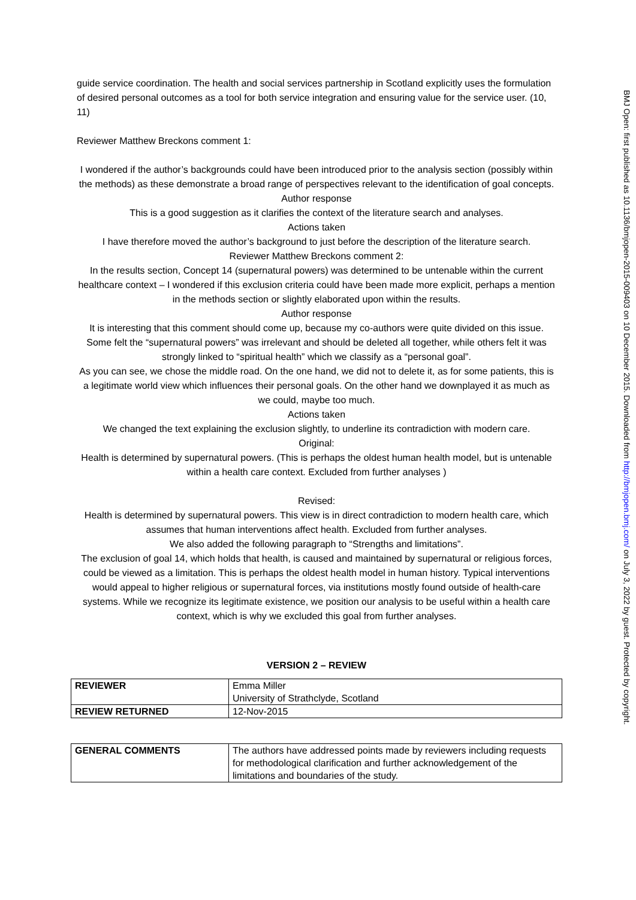guide service coordination. The health and social services partnership in Scotland explicitly uses the formulation of desired personal outcomes as a tool for both service integration and ensuring value for the service user. (10, 11)
Reviewer Matthew Breckons comment 1:
I wondered if the author’s backgrounds could have been introduced prior to the analysis section (possibly within the methods) as these demonstrate a broad range of perspectives relevant to the identification of goal concepts.
Author response
This is a good suggestion as it clarifies the context of the literature search and analyses.
Actions taken
I have therefore moved the author’s background to just before the description of the literature search.
Reviewer Matthew Breckons comment 2:
In the results section, Concept 14 (supernatural powers) was determined to be untenable within the current healthcare context – I wondered if this exclusion criteria could have been made more explicit, perhaps a mention in the methods section or slightly elaborated upon within the results.
Author response
It is interesting that this comment should come up, because my co-authors were quite divided on this issue.
Some felt the “supernatural powers” was irrelevant and should be deleted all together, while others felt it was strongly linked to “spiritual health” which we classify as a “personal goal”.
As you can see, we chose the middle road. On the one hand, we did not to delete it, as for some patients, this is a legitimate world view which influences their personal goals. On the other hand we downplayed it as much as we could, maybe too much.
Actions taken
We changed the text explaining the exclusion slightly, to underline its contradiction with modern care.
Original:
Health is determined by supernatural powers. (This is perhaps the oldest human health model, but is untenable within a health care context. Excluded from further analyses )
Revised:
Health is determined by supernatural powers. This view is in direct contradiction to modern health care, which assumes that human interventions affect health. Excluded from further analyses.
We also added the following paragraph to “Strengths and limitations”.
The exclusion of goal 14, which holds that health, is caused and maintained by supernatural or religious forces, could be viewed as a limitation. This is perhaps the oldest health model in human history. Typical interventions would appeal to higher religious or supernatural forces, via institutions mostly found outside of health-care systems. While we recognize its legitimate existence, we position our analysis to be useful within a health care context, which is why we excluded this goal from further analyses.
VERSION 2 – REVIEW
| REVIEWER | Emma Miller University of Strathclyde, Scotland |
| REVIEW RETURNED | 12-Nov-2015 |
| GENERAL COMMENTS | The authors have addressed points made by reviewers including requests for methodological clarification and further acknowledgement of the limitations and boundaries of the study. |
BMJ Open: first published as 10.1136/bmjopen-2015-009403 on 10 December 2015. Downloaded from http://bmjopen.bmj.com/ on July 3, 2022 by guest. Protected by copyright.